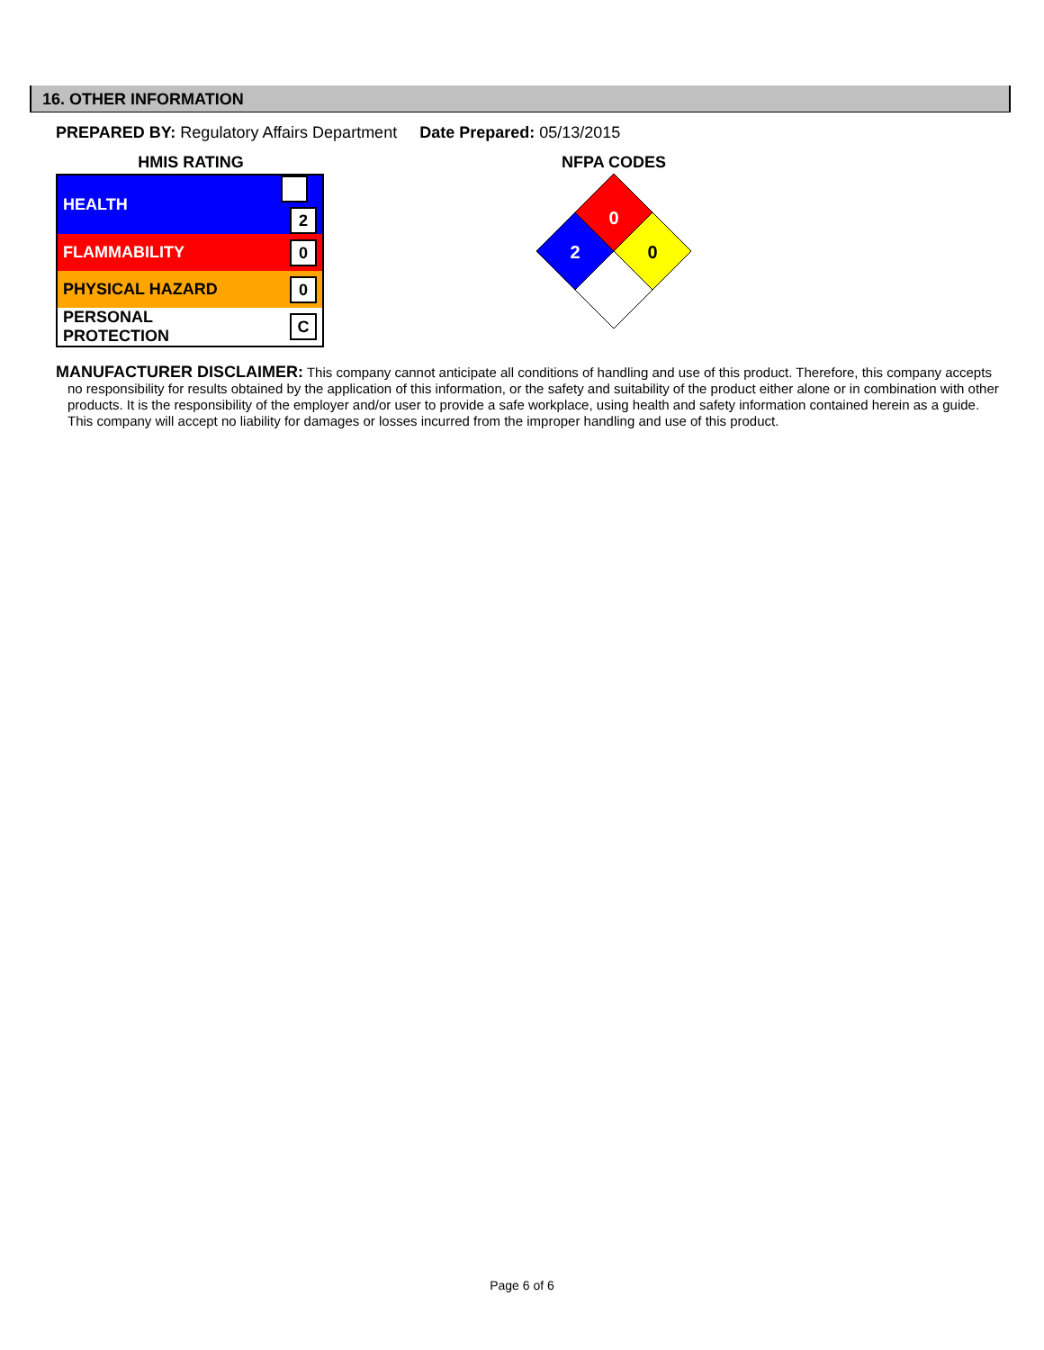16. OTHER INFORMATION
PREPARED BY: Regulatory Affairs Department Date Prepared: 05/13/2015
HMIS RATING
| HEALTH | 2 |
| FLAMMABILITY | 0 |
| PHYSICAL HAZARD | 0 |
| PERSONAL PROTECTION | C |
NFPA CODES
0
0
2
MANUFACTURER DISCLAIMER: This company cannot anticipate all conditions of handling and use of this product. Therefore, this company accepts no responsibility for results obtained by the application of this information, or the safety and suitability of the product either alone or in combination with other products. It is the responsibility of the employer and/or user to provide a safe workplace, using health and safety information contained herein as a guide. This company will accept no liability for damages or losses incurred from the improper handling and use of this product.
Page 6 of 6